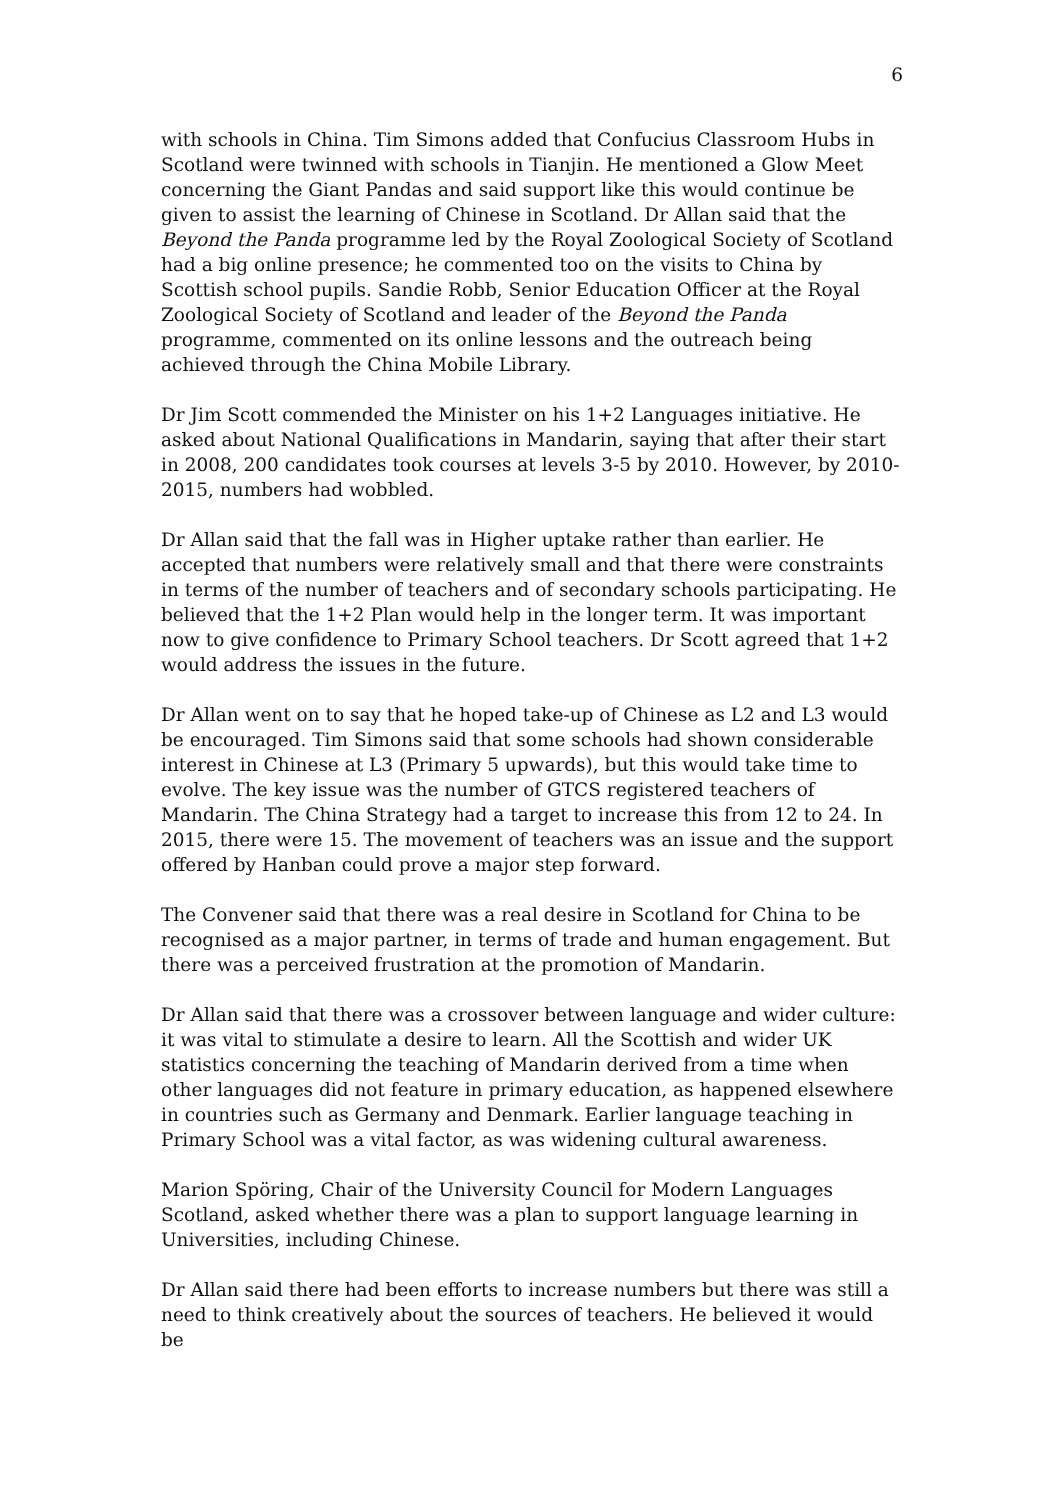6
with schools in China. Tim Simons added that Confucius Classroom Hubs in Scotland were twinned with schools in Tianjin. He mentioned a Glow Meet concerning the Giant Pandas and said support like this would continue be given to assist the learning of Chinese in Scotland. Dr Allan said that the Beyond the Panda programme led by the Royal Zoological Society of Scotland had a big online presence; he commented too on the visits to China by Scottish school pupils. Sandie Robb, Senior Education Officer at the Royal Zoological Society of Scotland and leader of the Beyond the Panda programme, commented on its online lessons and the outreach being achieved through the China Mobile Library.
Dr Jim Scott commended the Minister on his 1+2 Languages initiative. He asked about National Qualifications in Mandarin, saying that after their start in 2008, 200 candidates took courses at levels 3-5 by 2010. However, by 2010-2015, numbers had wobbled.
Dr Allan said that the fall was in Higher uptake rather than earlier. He accepted that numbers were relatively small and that there were constraints in terms of the number of teachers and of secondary schools participating. He believed that the 1+2 Plan would help in the longer term. It was important now to give confidence to Primary School teachers. Dr Scott agreed that 1+2 would address the issues in the future.
Dr Allan went on to say that he hoped take-up of Chinese as L2 and L3 would be encouraged. Tim Simons said that some schools had shown considerable interest in Chinese at L3 (Primary 5 upwards), but this would take time to evolve. The key issue was the number of GTCS registered teachers of Mandarin. The China Strategy had a target to increase this from 12 to 24. In 2015, there were 15. The movement of teachers was an issue and the support offered by Hanban could prove a major step forward.
The Convener said that there was a real desire in Scotland for China to be recognised as a major partner, in terms of trade and human engagement. But there was a perceived frustration at the promotion of Mandarin.
Dr Allan said that there was a crossover between language and wider culture: it was vital to stimulate a desire to learn. All the Scottish and wider UK statistics concerning the teaching of Mandarin derived from a time when other languages did not feature in primary education, as happened elsewhere in countries such as Germany and Denmark. Earlier language teaching in Primary School was a vital factor, as was widening cultural awareness.
Marion Spöring, Chair of the University Council for Modern Languages Scotland, asked whether there was a plan to support language learning in Universities, including Chinese.
Dr Allan said there had been efforts to increase numbers but there was still a need to think creatively about the sources of teachers. He believed it would be